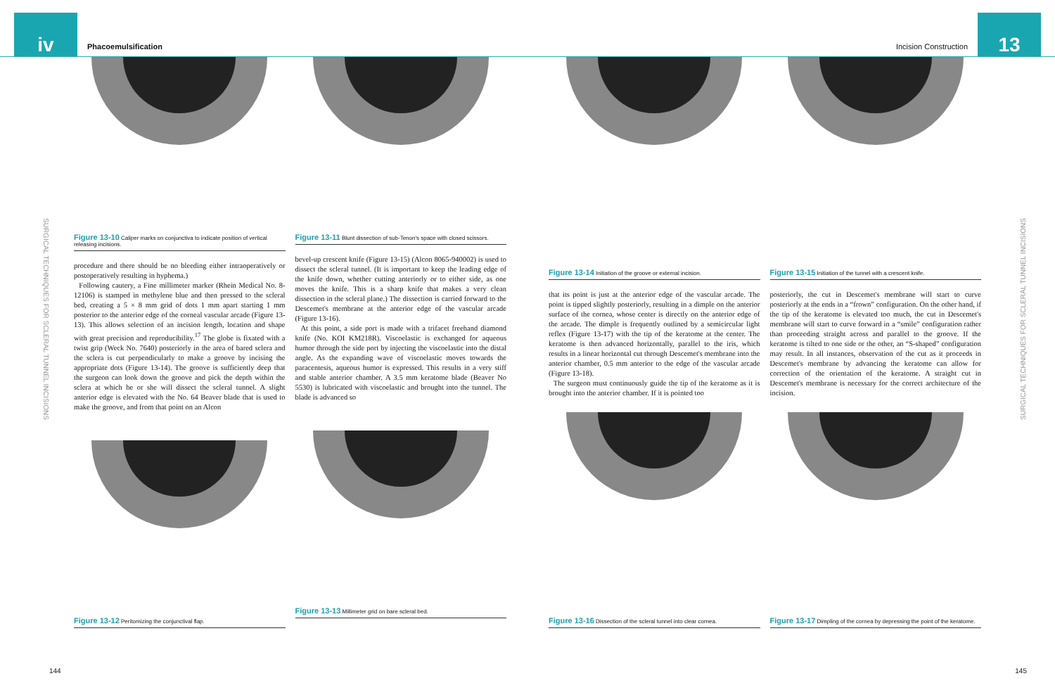iv
Phacoemulsification
SURGICAL TECHNIQUES FOR SCLERAL TUNNEL INCISIONS
Figure 13-10 Caliper marks on conjunctiva to indicate position of vertical releasing incisions.
procedure and there should be no bleeding either intraoperatively or postoperatively resulting in hyphema.)
Following cautery, a Fine millimeter marker (Rhein Medical No. 8-12106) is stamped in methylene blue and then pressed to the scleral bed, creating a 5 × 8 mm grid of dots 1 mm apart starting 1 mm posterior to the anterior edge of the corneal vascular arcade (Figure 13-13). This allows selection of an incision length, location and shape with great precision and reproducibility.<sup>17</sup> The globe is fixated with a twist grip (Weck No. 7640) posteriorly in the area of bared sclera and the sclera is cut perpendicularly to make a groove by incising the appropriate dots (Figure 13-14). The groove is sufficiently deep that the surgeon can look down the groove and pick the depth within the sclera at which he or she will dissect the scleral tunnel. A slight anterior edge is elevated with the No. 64 Beaver blade that is used to make the groove, and from that point on an Alcon
Figure 13-12 Peritomizing the conjunctival flap.
Figure 13-11 Blunt dissection of sub-Tenon's space with closed scissors.
bevel-up crescent knife (Figure 13-15) (Alcon 8065-940002) is used to dissect the scleral tunnel. (It is important to keep the leading edge of the knife down, whether cutting anteriorly or to either side, as one moves the knife. This is a sharp knife that makes a very clean dissection in the scleral plane.) The dissection is carried forward to the Descemet's membrane at the anterior edge of the vascular arcade (Figure 13-16).
At this point, a side port is made with a trifacet freehand diamond knife (No. KOI KM218R). Viscoelastic is exchanged for aqueous humor through the side port by injecting the viscoelastic into the distal angle. As the expanding wave of viscoelastic moves towards the paracentesis, aqueous humor is expressed. This results in a very stiff and stable anterior chamber. A 3.5 mm keratome blade (Beaver No 5530) is lubricated with viscoelastic and brought into the tunnel. The blade is advanced so
Figure 13-13 Millimeter grid on bare scleral bed.
144
Incision Construction
13
SURGICAL TECHNIQUES FOR SCLERAL TUNNEL INCISIONS
Figure 13-14 Initiation of the groove or external incision.
that its point is just at the anterior edge of the vascular arcade. The point is tipped slightly posteriorly, resulting in a dimple on the anterior surface of the cornea, whose center is directly on the anterior edge of the arcade. The dimple is frequently outlined by a semicircular light reflex (Figure 13-17) with the tip of the keratome at the center. The keratome is then advanced horizontally, parallel to the iris, which results in a linear horizontal cut through Descemet's membrane into the anterior chamber, 0.5 mm anterior to the edge of the vascular arcade (Figure 13-18).
The surgeon must continuously guide the tip of the keratome as it is brought into the anterior chamber. If it is pointed too
Figure 13-16 Dissection of the scleral tunnel into clear cornea.
Figure 13-15 Initiation of the tunnel with a crescent knife.
posteriorly, the cut in Descemet's membrane will start to curve posteriorly at the ends in a “frown” configuration. On the other hand, if the tip of the keratome is elevated too much, the cut in Descemet's membrane will start to curve forward in a “smile” configuration rather than proceeding straight across and parallel to the groove. If the keratome is tilted to one side or the other, an “S-shaped” configuration may result. In all instances, observation of the cut as it proceeds in Descemet's membrane by advancing the keratome can allow for correction of the orientation of the keratome. A straight cut in Descemet's membrane is necessary for the correct architecture of the incision.
Figure 13-17 Dimpling of the cornea by depressing the point of the keratome.
145